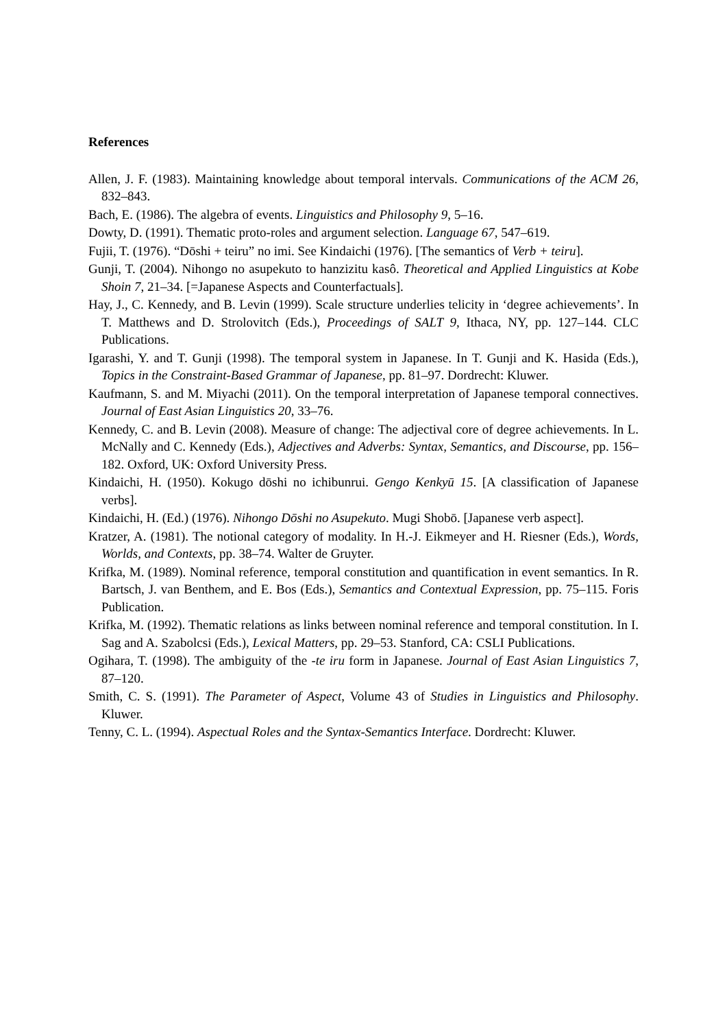References
Allen, J. F. (1983). Maintaining knowledge about temporal intervals. Communications of the ACM 26, 832–843.
Bach, E. (1986). The algebra of events. Linguistics and Philosophy 9, 5–16.
Dowty, D. (1991). Thematic proto-roles and argument selection. Language 67, 547–619.
Fujii, T. (1976). “Dōshi + teiru” no imi. See Kindaichi (1976). [The semantics of Verb + teiru].
Gunji, T. (2004). Nihongo no asupekuto to hanzizitu kasô. Theoretical and Applied Linguistics at Kobe Shoin 7, 21–34. [=Japanese Aspects and Counterfactuals].
Hay, J., C. Kennedy, and B. Levin (1999). Scale structure underlies telicity in ‘degree achievements’. In T. Matthews and D. Strolovitch (Eds.), Proceedings of SALT 9, Ithaca, NY, pp. 127–144. CLC Publications.
Igarashi, Y. and T. Gunji (1998). The temporal system in Japanese. In T. Gunji and K. Hasida (Eds.), Topics in the Constraint-Based Grammar of Japanese, pp. 81–97. Dordrecht: Kluwer.
Kaufmann, S. and M. Miyachi (2011). On the temporal interpretation of Japanese temporal connectives. Journal of East Asian Linguistics 20, 33–76.
Kennedy, C. and B. Levin (2008). Measure of change: The adjectival core of degree achievements. In L. McNally and C. Kennedy (Eds.), Adjectives and Adverbs: Syntax, Semantics, and Discourse, pp. 156–182. Oxford, UK: Oxford University Press.
Kindaichi, H. (1950). Kokugo dōshi no ichibunrui. Gengo Kenkyū 15. [A classification of Japanese verbs].
Kindaichi, H. (Ed.) (1976). Nihongo Dōshi no Asupekuto. Mugi Shobō. [Japanese verb aspect].
Kratzer, A. (1981). The notional category of modality. In H.-J. Eikmeyer and H. Riesner (Eds.), Words, Worlds, and Contexts, pp. 38–74. Walter de Gruyter.
Krifka, M. (1989). Nominal reference, temporal constitution and quantification in event semantics. In R. Bartsch, J. van Benthem, and E. Bos (Eds.), Semantics and Contextual Expression, pp. 75–115. Foris Publication.
Krifka, M. (1992). Thematic relations as links between nominal reference and temporal constitution. In I. Sag and A. Szabolcsi (Eds.), Lexical Matters, pp. 29–53. Stanford, CA: CSLI Publications.
Ogihara, T. (1998). The ambiguity of the -te iru form in Japanese. Journal of East Asian Linguistics 7, 87–120.
Smith, C. S. (1991). The Parameter of Aspect, Volume 43 of Studies in Linguistics and Philosophy. Kluwer.
Tenny, C. L. (1994). Aspectual Roles and the Syntax-Semantics Interface. Dordrecht: Kluwer.